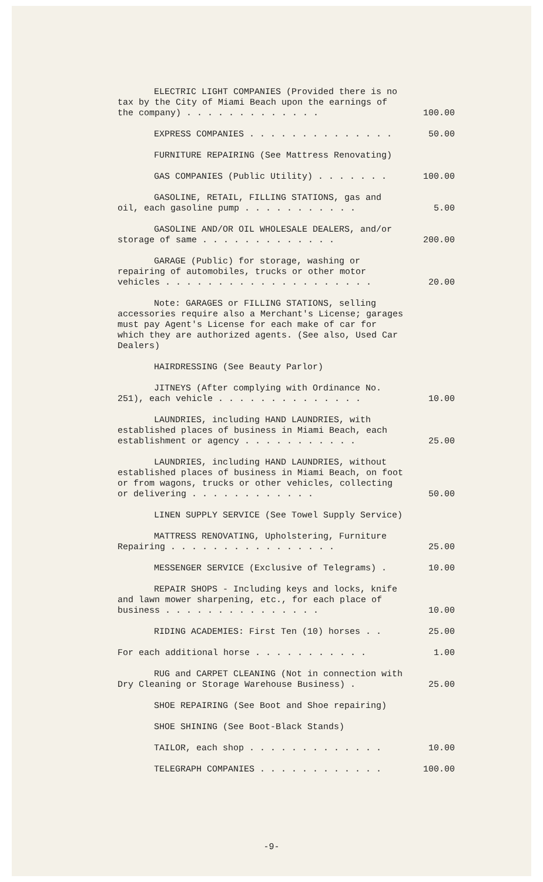ELECTRIC LIGHT COMPANIES (Provided there is no tax by the City of Miami Beach upon the earnings of the company) . . . . . . . . . . . . .
100.00
EXPRESS COMPANIES . . . . . . . . . . . . . .
50.00
FURNITURE REPAIRING (See Mattress Renovating)
GAS COMPANIES (Public Utility) . . . . . . .
100.00
GASOLINE, RETAIL, FILLING STATIONS, gas and oil, each gasoline pump . . . . . . . . . . .
5.00
GASOLINE AND/OR OIL WHOLESALE DEALERS, and/or storage of same . . . . . . . . . . . . .
200.00
GARAGE (Public) for storage, washing or repairing of automobiles, trucks or other motor vehicles . . . . . . . . . . . . . . . . . . . .
20.00
Note: GARAGES or FILLING STATIONS, selling accessories require also a Merchant's License; garages must pay Agent's License for each make of car for which they are authorized agents. (See also, Used Car Dealers)
HAIRDRESSING (See Beauty Parlor)
JITNEYS (After complying with Ordinance No. 251), each vehicle . . . . . . . . . . . . . .
10.00
LAUNDRIES, including HAND LAUNDRIES, with established places of business in Miami Beach, each establishment or agency . . . . . . . . . . .
25.00
LAUNDRIES, including HAND LAUNDRIES, without established places of business in Miami Beach, on foot or from wagons, trucks or other vehicles, collecting or delivering . . . . . . . . . . . .
50.00
LINEN SUPPLY SERVICE (See Towel Supply Service)
MATTRESS RENOVATING, Upholstering, Furniture Repairing . . . . . . . . . . . . . . . .
25.00
MESSENGER SERVICE (Exclusive of Telegrams) .
10.00
REPAIR SHOPS - Including keys and locks, knife and lawn mower sharpening, etc., for each place of business . . . . . . . . . . . . . . .
10.00
RIDING ACADEMIES: First Ten (10) horses . .
25.00
For each additional horse . . . . . . . . . . .
1.00
RUG and CARPET CLEANING (Not in connection with Dry Cleaning or Storage Warehouse Business) .
25.00
SHOE REPAIRING (See Boot and Shoe repairing)
SHOE SHINING (See Boot-Black Stands)
TAILOR, each shop . . . . . . . . . . . . .
10.00
TELEGRAPH COMPANIES . . . . . . . . . . . .
100.00
-9-